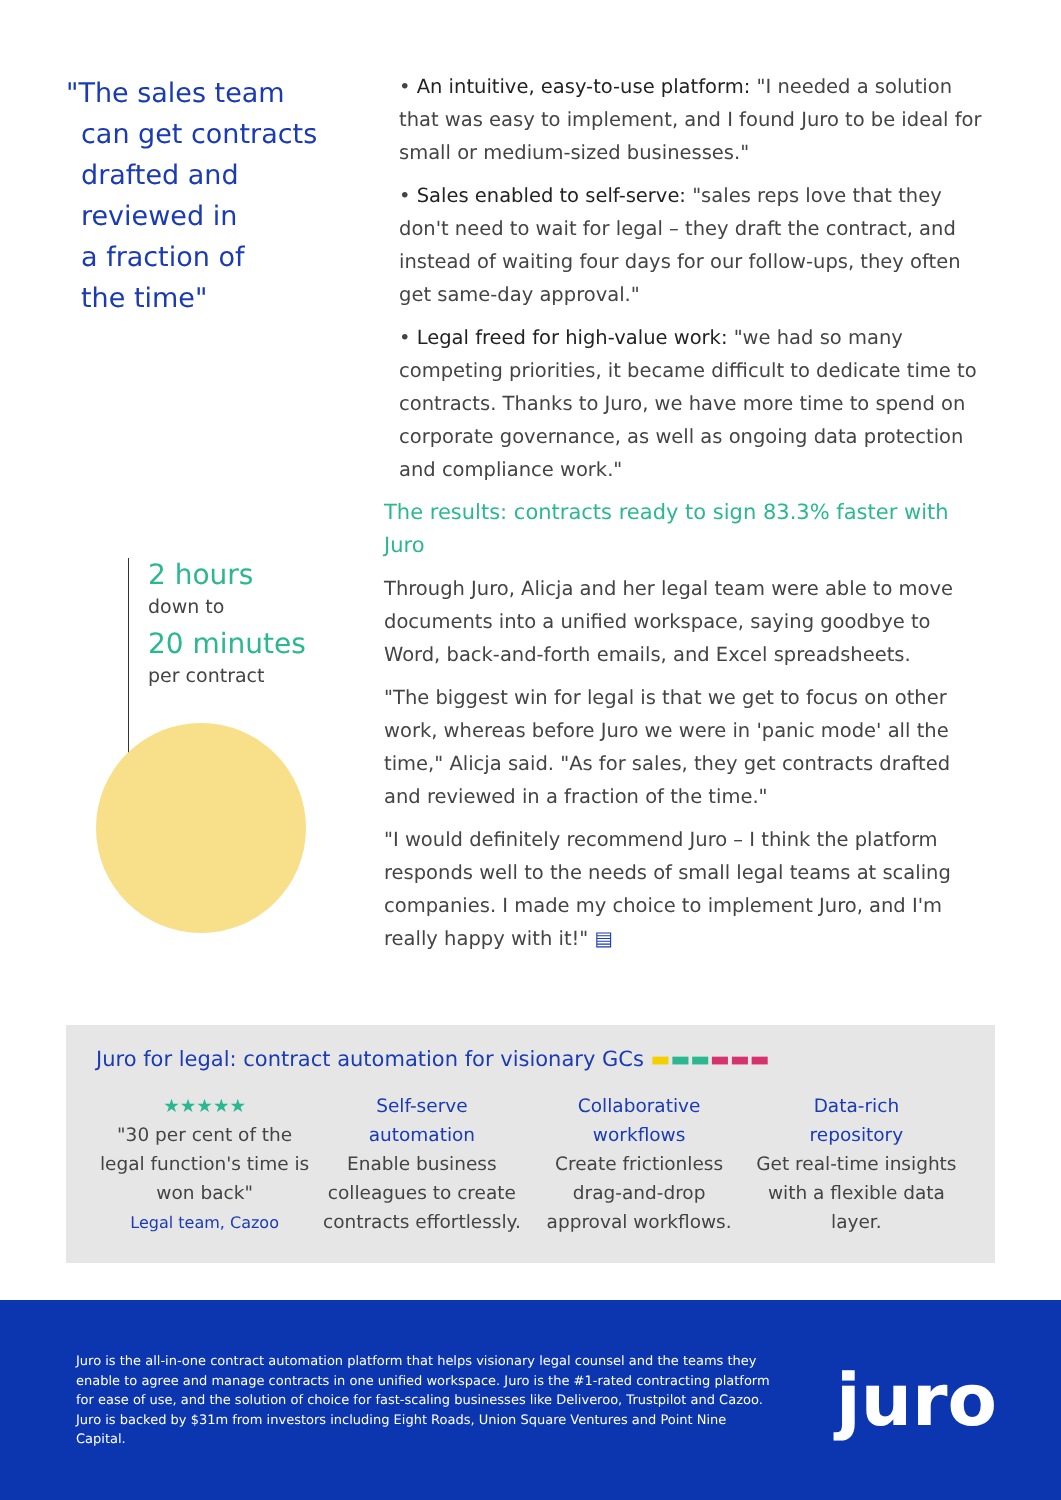"The sales team
can get contracts
drafted and
reviewed in
a fraction of
the time"
2 hours
down to
20 minutes
per contract
• An intuitive, easy-to-use platform: "I needed a solution that was easy to implement, and I found Juro to be ideal for small or medium-sized businesses."
• Sales enabled to self-serve: "sales reps love that they don't need to wait for legal – they draft the contract, and instead of waiting four days for our follow-ups, they often get same-day approval."
• Legal freed for high-value work: "we had so many competing priorities, it became difficult to dedicate time to contracts. Thanks to Juro, we have more time to spend on corporate governance, as well as ongoing data protection and compliance work."
The results: contracts ready to sign 83.3% faster with Juro
Through Juro, Alicja and her legal team were able to move documents into a unified workspace, saying goodbye to Word, back-and-forth emails, and Excel spreadsheets.
"The biggest win for legal is that we get to focus on other work, whereas before Juro we were in 'panic mode' all the time," Alicja said. "As for sales, they get contracts drafted and reviewed in a fraction of the time."
"I would definitely recommend Juro – I think the platform responds well to the needs of small legal teams at scaling companies. I made my choice to implement Juro, and I'm really happy with it!" ▤
Juro for legal: contract automation for visionary GCs ▬▬▬▬▬▬
★★★★★
"30 per cent of the legal function's time is won back"
Legal team, Cazoo
Self-serve
automation
Enable business colleagues to create contracts effortlessly.
Collaborative
workflows
Create frictionless drag-and-drop approval workflows.
Data-rich
repository
Get real-time insights with a flexible data layer.
Juro is the all-in-one contract automation platform that helps visionary legal counsel and the teams they enable to agree and manage contracts in one unified workspace. Juro is the #1-rated contracting platform for ease of use, and the solution of choice for fast-scaling businesses like Deliveroo, Trustpilot and Cazoo. Juro is backed by $31m from investors including Eight Roads, Union Square Ventures and Point Nine Capital.
juro